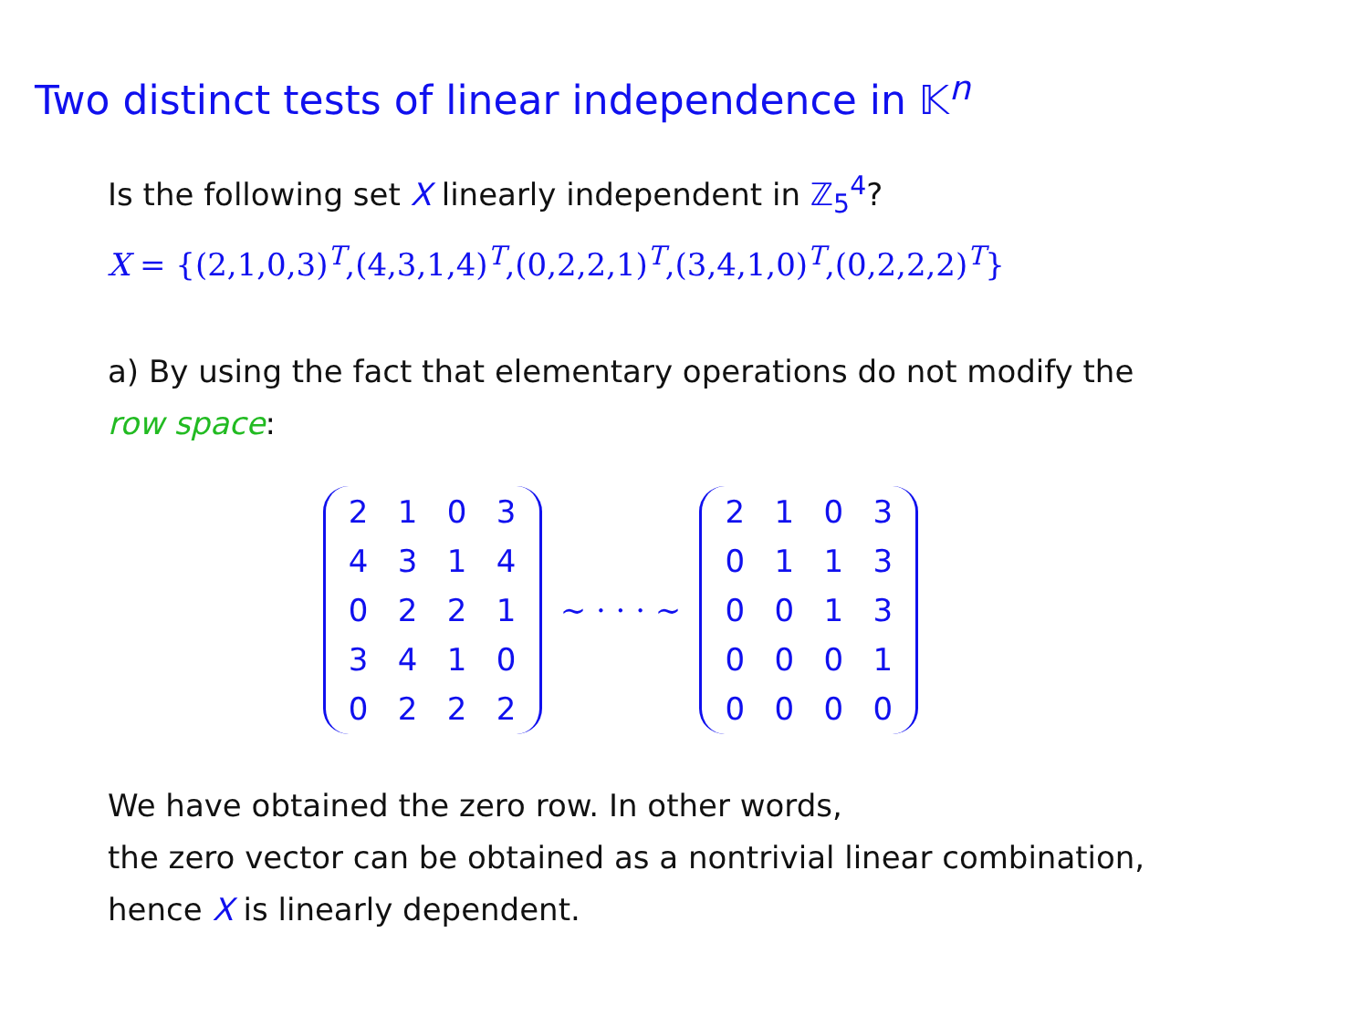Two distinct tests of linear independence in 𝕂<sup>n</sup>
Is the following set X linearly independent in ℤ<sub>5</sub><sup>4</sup>?
X = {(2,1,0,3)<sup>T</sup>,(4,3,1,4)<sup>T</sup>,(0,2,2,1)<sup>T</sup>,(3,4,1,0)<sup>T</sup>,(0,2,2,2)<sup>T</sup>}
a) By using the fact that elementary operations do not modify the
row space:
| 2 | 1 | 0 | 3 |
| 4 | 3 | 1 | 4 |
| 0 | 2 | 2 | 1 |
| 3 | 4 | 1 | 0 |
| 0 | 2 | 2 | 2 |
∼ · · · ∼
| 2 | 1 | 0 | 3 |
| 0 | 1 | 1 | 3 |
| 0 | 0 | 1 | 3 |
| 0 | 0 | 0 | 1 |
| 0 | 0 | 0 | 0 |
We have obtained the zero row. In other words,
the zero vector can be obtained as a nontrivial linear combination,
hence X is linearly dependent.